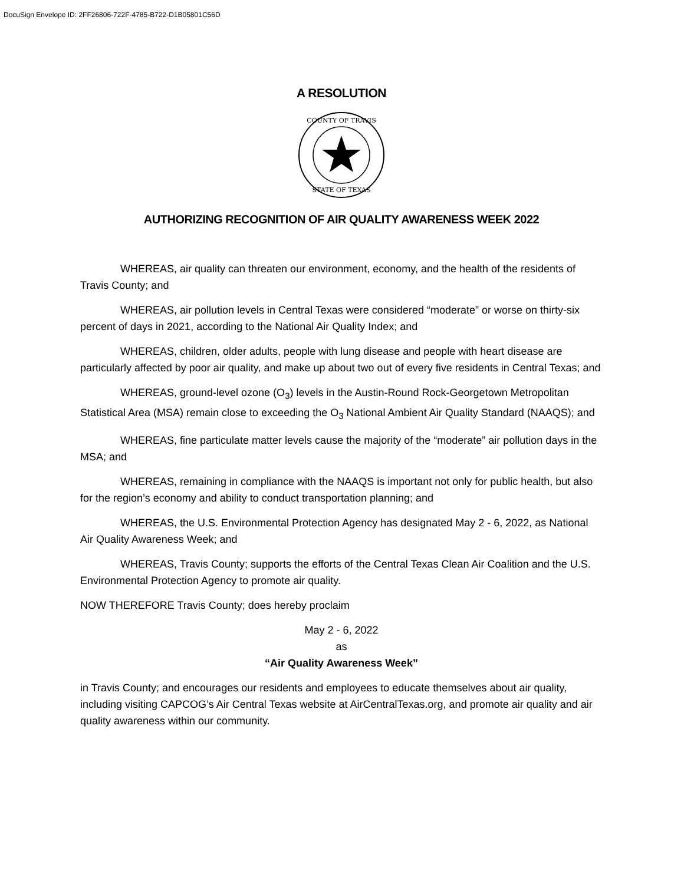DocuSign Envelope ID: 2FF26806-722F-4785-B722-D1B05801C56D
A RESOLUTION
COUNTY OF TRAVIS
STATE OF TEXAS
AUTHORIZING RECOGNITION OF AIR QUALITY AWARENESS WEEK 2022
WHEREAS, air quality can threaten our environment, economy, and the health of the residents of Travis County; and
WHEREAS, air pollution levels in Central Texas were considered “moderate” or worse on thirty-six percent of days in 2021, according to the National Air Quality Index; and
WHEREAS, children, older adults, people with lung disease and people with heart disease are particularly affected by poor air quality, and make up about two out of every five residents in Central Texas; and
WHEREAS, ground-level ozone (O<sub>3</sub>) levels in the Austin-Round Rock-Georgetown Metropolitan Statistical Area (MSA) remain close to exceeding the O<sub>3</sub> National Ambient Air Quality Standard (NAAQS); and
WHEREAS, fine particulate matter levels cause the majority of the “moderate” air pollution days in the MSA; and
WHEREAS, remaining in compliance with the NAAQS is important not only for public health, but also for the region’s economy and ability to conduct transportation planning; and
WHEREAS, the U.S. Environmental Protection Agency has designated May 2 - 6, 2022, as National Air Quality Awareness Week; and
WHEREAS, Travis County; supports the efforts of the Central Texas Clean Air Coalition and the U.S. Environmental Protection Agency to promote air quality.
NOW THEREFORE Travis County; does hereby proclaim
May 2 - 6, 2022
as
“Air Quality Awareness Week”
in Travis County; and encourages our residents and employees to educate themselves about air quality, including visiting CAPCOG’s Air Central Texas website at AirCentralTexas.org, and promote air quality and air quality awareness within our community.